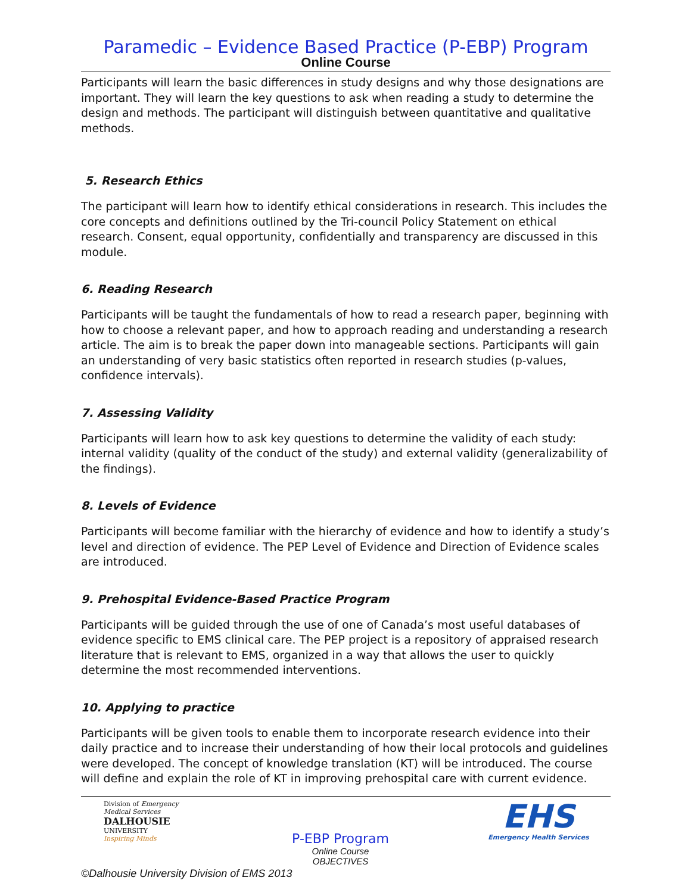Paramedic – Evidence Based Practice (P-EBP) Program
Online Course
Participants will learn the basic differences in study designs and why those designations are important. They will learn the key questions to ask when reading a study to determine the design and methods. The participant will distinguish between quantitative and qualitative methods.
5. Research Ethics
The participant will learn how to identify ethical considerations in research. This includes the core concepts and definitions outlined by the Tri-council Policy Statement on ethical research. Consent, equal opportunity, confidentially and transparency are discussed in this module.
6. Reading Research
Participants will be taught the fundamentals of how to read a research paper, beginning with how to choose a relevant paper, and how to approach reading and understanding a research article. The aim is to break the paper down into manageable sections. Participants will gain an understanding of very basic statistics often reported in research studies (p-values, confidence intervals).
7. Assessing Validity
Participants will learn how to ask key questions to determine the validity of each study: internal validity (quality of the conduct of the study) and external validity (generalizability of the findings).
8. Levels of Evidence
Participants will become familiar with the hierarchy of evidence and how to identify a study’s level and direction of evidence. The PEP Level of Evidence and Direction of Evidence scales are introduced.
9. Prehospital Evidence-Based Practice Program
Participants will be guided through the use of one of Canada’s most useful databases of evidence specific to EMS clinical care. The PEP project is a repository of appraised research literature that is relevant to EMS, organized in a way that allows the user to quickly determine the most recommended interventions.
10. Applying to practice
Participants will be given tools to enable them to incorporate research evidence into their daily practice and to increase their understanding of how their local protocols and guidelines were developed. The concept of knowledge translation (KT) will be introduced. The course will define and explain the role of KT in improving prehospital care with current evidence.
Division of Emergency Medical Services
DALHOUSIE
UNIVERSITY
Inspiring Minds
P-EBP Program
Online Course
OBJECTIVES
EHS
Emergency Health Services
©Dalhousie University Division of EMS 2013